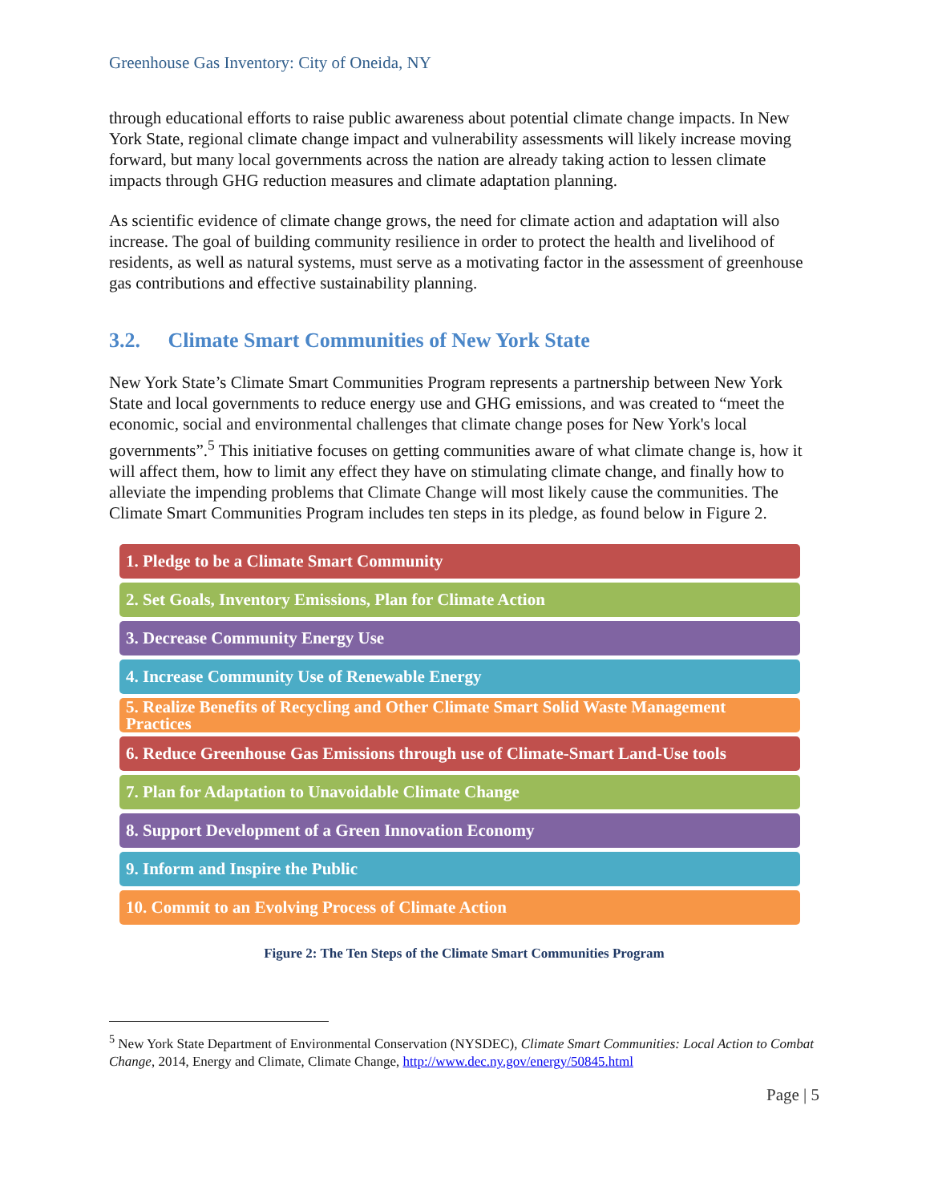Greenhouse Gas Inventory: City of Oneida, NY
through educational efforts to raise public awareness about potential climate change impacts. In New York State, regional climate change impact and vulnerability assessments will likely increase moving forward, but many local governments across the nation are already taking action to lessen climate impacts through GHG reduction measures and climate adaptation planning.
As scientific evidence of climate change grows, the need for climate action and adaptation will also increase. The goal of building community resilience in order to protect the health and livelihood of residents, as well as natural systems, must serve as a motivating factor in the assessment of greenhouse gas contributions and effective sustainability planning.
3.2. Climate Smart Communities of New York State
New York State’s Climate Smart Communities Program represents a partnership between New York State and local governments to reduce energy use and GHG emissions, and was created to “meet the economic, social and environmental challenges that climate change poses for New York's local governments”.<sup>5</sup> This initiative focuses on getting communities aware of what climate change is, how it will affect them, how to limit any effect they have on stimulating climate change, and finally how to alleviate the impending problems that Climate Change will most likely cause the communities. The Climate Smart Communities Program includes ten steps in its pledge, as found below in Figure 2.
1. Pledge to be a Climate Smart Community
2. Set Goals, Inventory Emissions, Plan for Climate Action
3. Decrease Community Energy Use
4. Increase Community Use of Renewable Energy
5. Realize Benefits of Recycling and Other Climate Smart Solid Waste Management Practices
6. Reduce Greenhouse Gas Emissions through use of Climate-Smart Land-Use tools
7. Plan for Adaptation to Unavoidable Climate Change
8. Support Development of a Green Innovation Economy
9. Inform and Inspire the Public
10. Commit to an Evolving Process of Climate Action
Figure 2: The Ten Steps of the Climate Smart Communities Program
<sup>5</sup> New York State Department of Environmental Conservation (NYSDEC), Climate Smart Communities: Local Action to Combat Change, 2014, Energy and Climate, Climate Change, http://www.dec.ny.gov/energy/50845.html
Page | 5